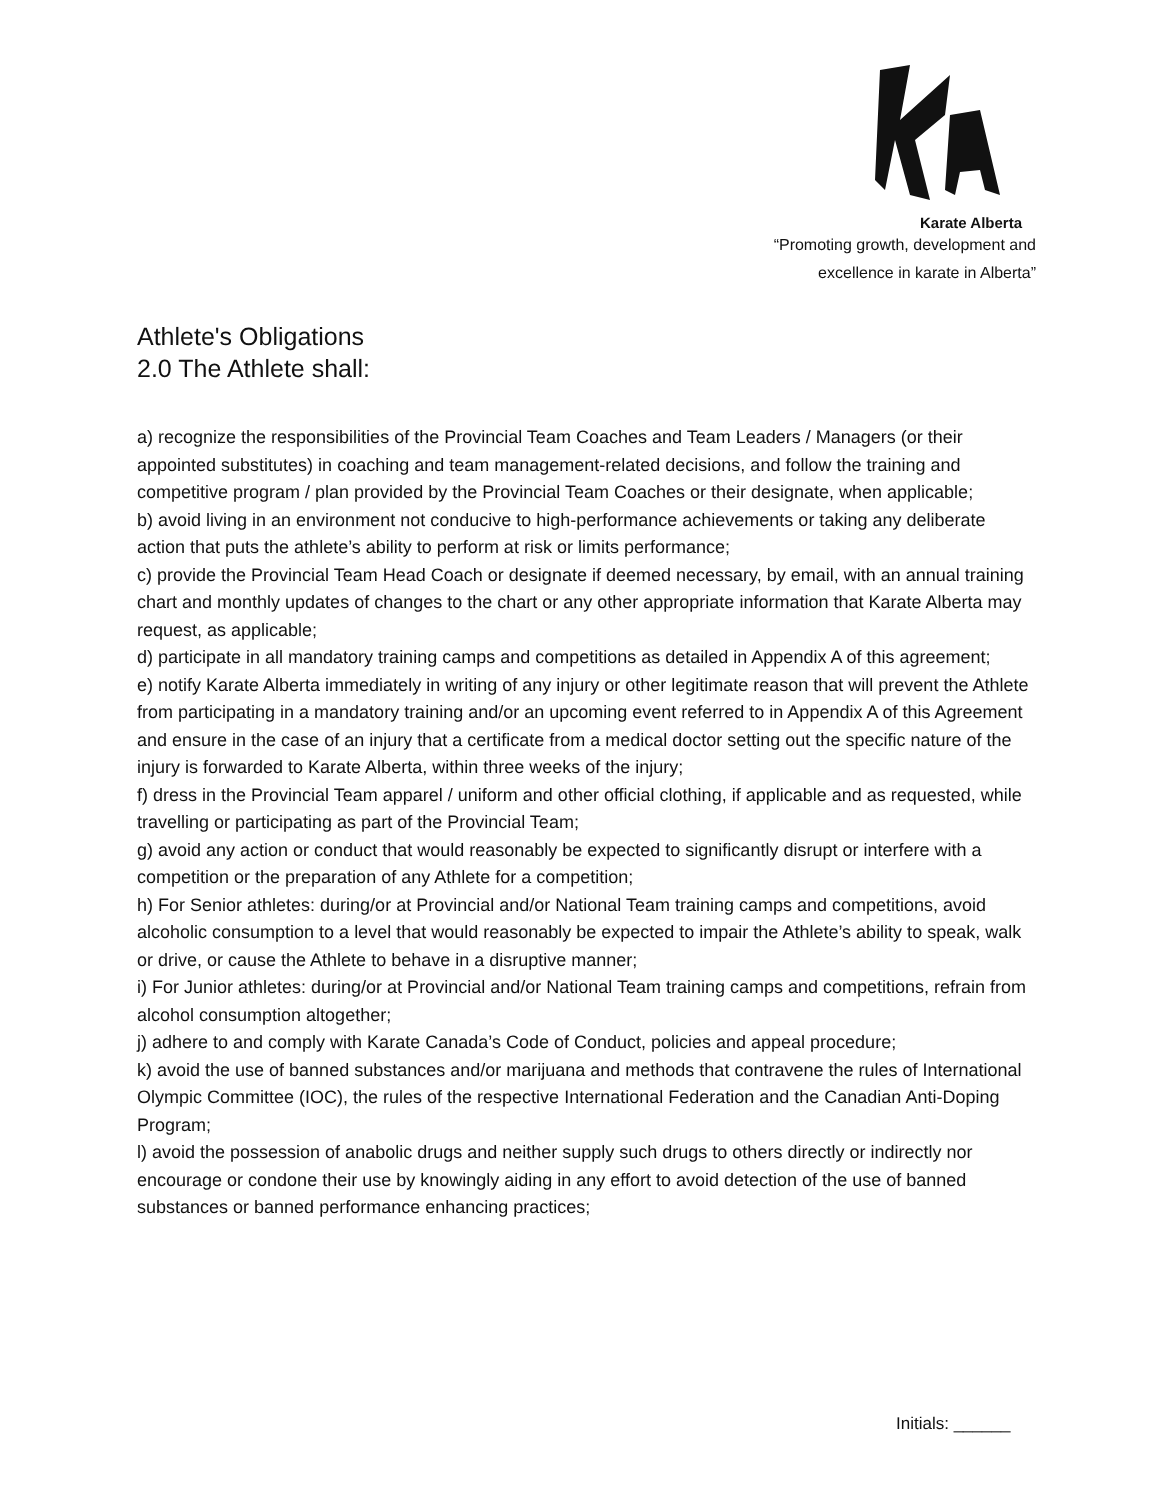Karate Alberta
“Promoting growth, development and
excellence in karate in Alberta”
Athlete's Obligations
2.0 The Athlete shall:
a) recognize the responsibilities of the Provincial Team Coaches and Team Leaders / Managers (or their appointed substitutes) in coaching and team management-related decisions, and follow the training and competitive program / plan provided by the Provincial Team Coaches or their designate, when applicable;
b) avoid living in an environment not conducive to high-performance achievements or taking any deliberate action that puts the athlete’s ability to perform at risk or limits performance;
c) provide the Provincial Team Head Coach or designate if deemed necessary, by email, with an annual training chart and monthly updates of changes to the chart or any other appropriate information that Karate Alberta may request, as applicable;
d) participate in all mandatory training camps and competitions as detailed in Appendix A of this agreement;
e) notify Karate Alberta immediately in writing of any injury or other legitimate reason that will prevent the Athlete from participating in a mandatory training and/or an upcoming event referred to in Appendix A of this Agreement and ensure in the case of an injury that a certificate from a medical doctor setting out the specific nature of the injury is forwarded to Karate Alberta, within three weeks of the injury;
f) dress in the Provincial Team apparel / uniform and other official clothing, if applicable and as requested, while travelling or participating as part of the Provincial Team;
g) avoid any action or conduct that would reasonably be expected to significantly disrupt or interfere with a competition or the preparation of any Athlete for a competition;
h) For Senior athletes: during/or at Provincial and/or National Team training camps and competitions, avoid alcoholic consumption to a level that would reasonably be expected to impair the Athlete’s ability to speak, walk or drive, or cause the Athlete to behave in a disruptive manner;
i) For Junior athletes: during/or at Provincial and/or National Team training camps and competitions, refrain from alcohol consumption altogether;
j) adhere to and comply with Karate Canada’s Code of Conduct, policies and appeal procedure;
k) avoid the use of banned substances and/or marijuana and methods that contravene the rules of International Olympic Committee (IOC), the rules of the respective International Federation and the Canadian Anti-Doping Program;
l) avoid the possession of anabolic drugs and neither supply such drugs to others directly or indirectly nor encourage or condone their use by knowingly aiding in any effort to avoid detection of the use of banned substances or banned performance enhancing practices;
Initials: ______